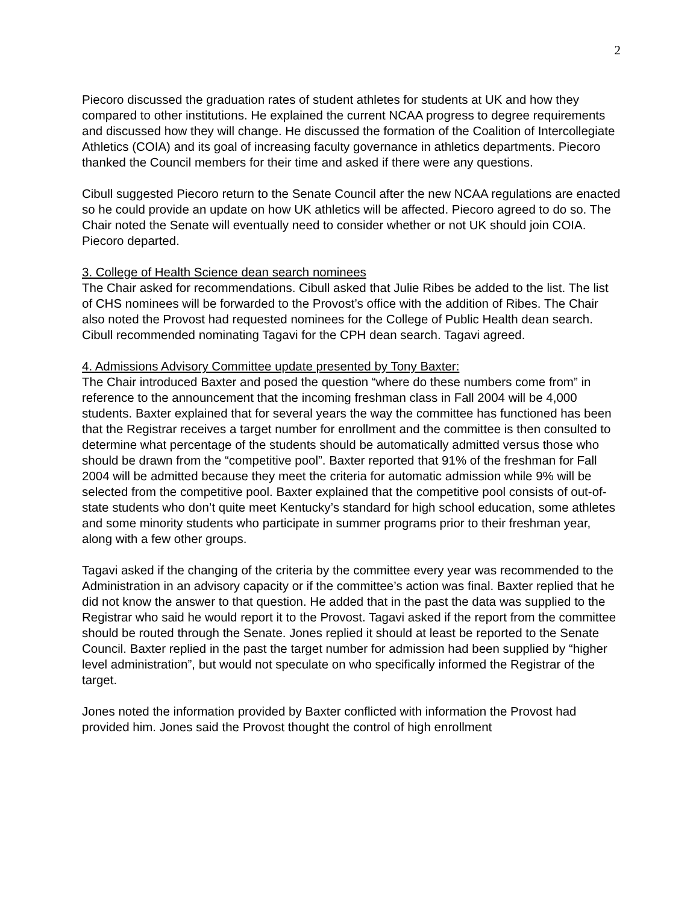2
Piecoro discussed the graduation rates of student athletes for students at UK and how they compared to other institutions. He explained the current NCAA progress to degree requirements and discussed how they will change. He discussed the formation of the Coalition of Intercollegiate Athletics (COIA) and its goal of increasing faculty governance in athletics departments. Piecoro thanked the Council members for their time and asked if there were any questions.
Cibull suggested Piecoro return to the Senate Council after the new NCAA regulations are enacted so he could provide an update on how UK athletics will be affected. Piecoro agreed to do so. The Chair noted the Senate will eventually need to consider whether or not UK should join COIA. Piecoro departed.
3. College of Health Science dean search nominees
The Chair asked for recommendations. Cibull asked that Julie Ribes be added to the list. The list of CHS nominees will be forwarded to the Provost’s office with the addition of Ribes. The Chair also noted the Provost had requested nominees for the College of Public Health dean search. Cibull recommended nominating Tagavi for the CPH dean search. Tagavi agreed.
4. Admissions Advisory Committee update presented by Tony Baxter:
The Chair introduced Baxter and posed the question “where do these numbers come from” in reference to the announcement that the incoming freshman class in Fall 2004 will be 4,000 students. Baxter explained that for several years the way the committee has functioned has been that the Registrar receives a target number for enrollment and the committee is then consulted to determine what percentage of the students should be automatically admitted versus those who should be drawn from the “competitive pool”. Baxter reported that 91% of the freshman for Fall 2004 will be admitted because they meet the criteria for automatic admission while 9% will be selected from the competitive pool. Baxter explained that the competitive pool consists of out-of-state students who don’t quite meet Kentucky’s standard for high school education, some athletes and some minority students who participate in summer programs prior to their freshman year, along with a few other groups.
Tagavi asked if the changing of the criteria by the committee every year was recommended to the Administration in an advisory capacity or if the committee’s action was final. Baxter replied that he did not know the answer to that question. He added that in the past the data was supplied to the Registrar who said he would report it to the Provost. Tagavi asked if the report from the committee should be routed through the Senate. Jones replied it should at least be reported to the Senate Council. Baxter replied in the past the target number for admission had been supplied by “higher level administration”, but would not speculate on who specifically informed the Registrar of the target.
Jones noted the information provided by Baxter conflicted with information the Provost had provided him. Jones said the Provost thought the control of high enrollment